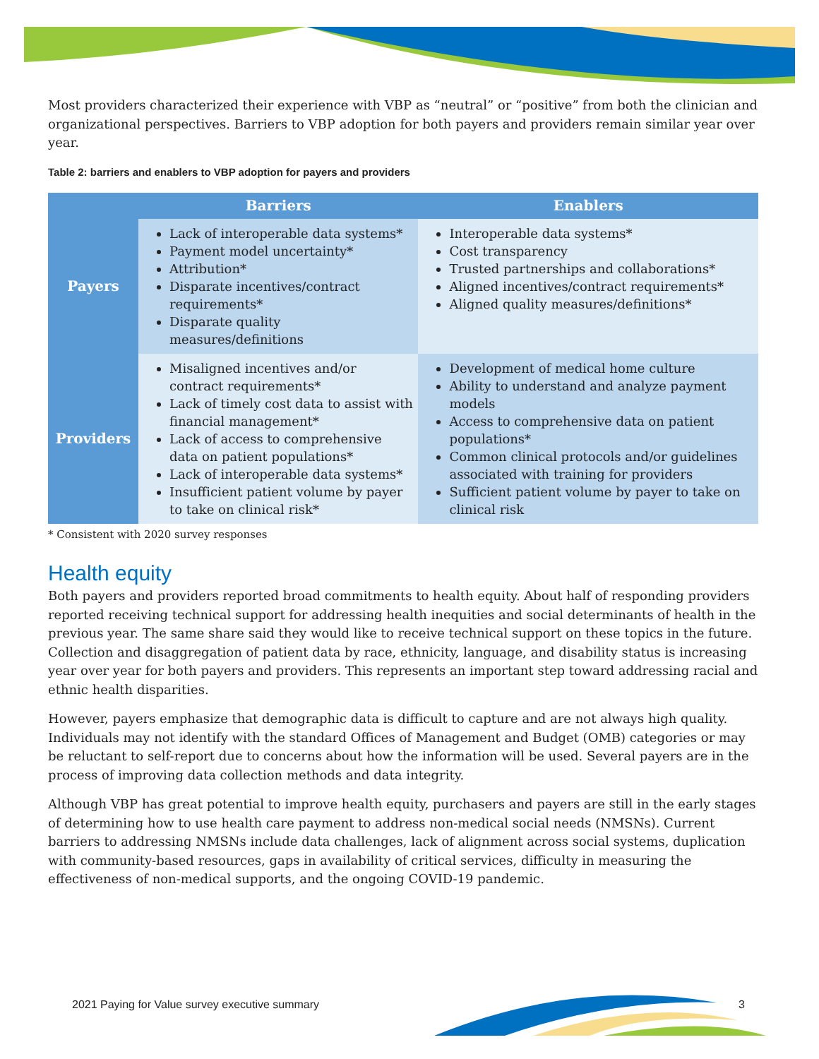Most providers characterized their experience with VBP as “neutral” or “positive” from both the clinician and organizational perspectives. Barriers to VBP adoption for both payers and providers remain similar year over year.
Table 2: barriers and enablers to VBP adoption for payers and providers
| | Barriers | Enablers |
| --- | --- | --- |
| Payers | Lack of interoperable data systems* Payment model uncertainty* Attribution* Disparate incentives/contract requirements* Disparate quality measures/definitions | Interoperable data systems* Cost transparency Trusted partnerships and collaborations* Aligned incentives/contract requirements* Aligned quality measures/definitions* |
| Providers | Misaligned incentives and/or contract requirements* Lack of timely cost data to assist with financial management* Lack of access to comprehensive data on patient populations* Lack of interoperable data systems* Insufficient patient volume by payer to take on clinical risk* | Development of medical home culture Ability to understand and analyze payment models Access to comprehensive data on patient populations* Common clinical protocols and/or guidelines associated with training for providers Sufficient patient volume by payer to take on clinical risk |
* Consistent with 2020 survey responses
Health equity
Both payers and providers reported broad commitments to health equity. About half of responding providers reported receiving technical support for addressing health inequities and social determinants of health in the previous year. The same share said they would like to receive technical support on these topics in the future. Collection and disaggregation of patient data by race, ethnicity, language, and disability status is increasing year over year for both payers and providers. This represents an important step toward addressing racial and ethnic health disparities.
However, payers emphasize that demographic data is difficult to capture and are not always high quality. Individuals may not identify with the standard Offices of Management and Budget (OMB) categories or may be reluctant to self-report due to concerns about how the information will be used. Several payers are in the process of improving data collection methods and data integrity.
Although VBP has great potential to improve health equity, purchasers and payers are still in the early stages of determining how to use health care payment to address non-medical social needs (NMSNs). Current barriers to addressing NMSNs include data challenges, lack of alignment across social systems, duplication with community-based resources, gaps in availability of critical services, difficulty in measuring the effectiveness of non-medical supports, and the ongoing COVID-19 pandemic.
2021 Paying for Value survey executive summary
3